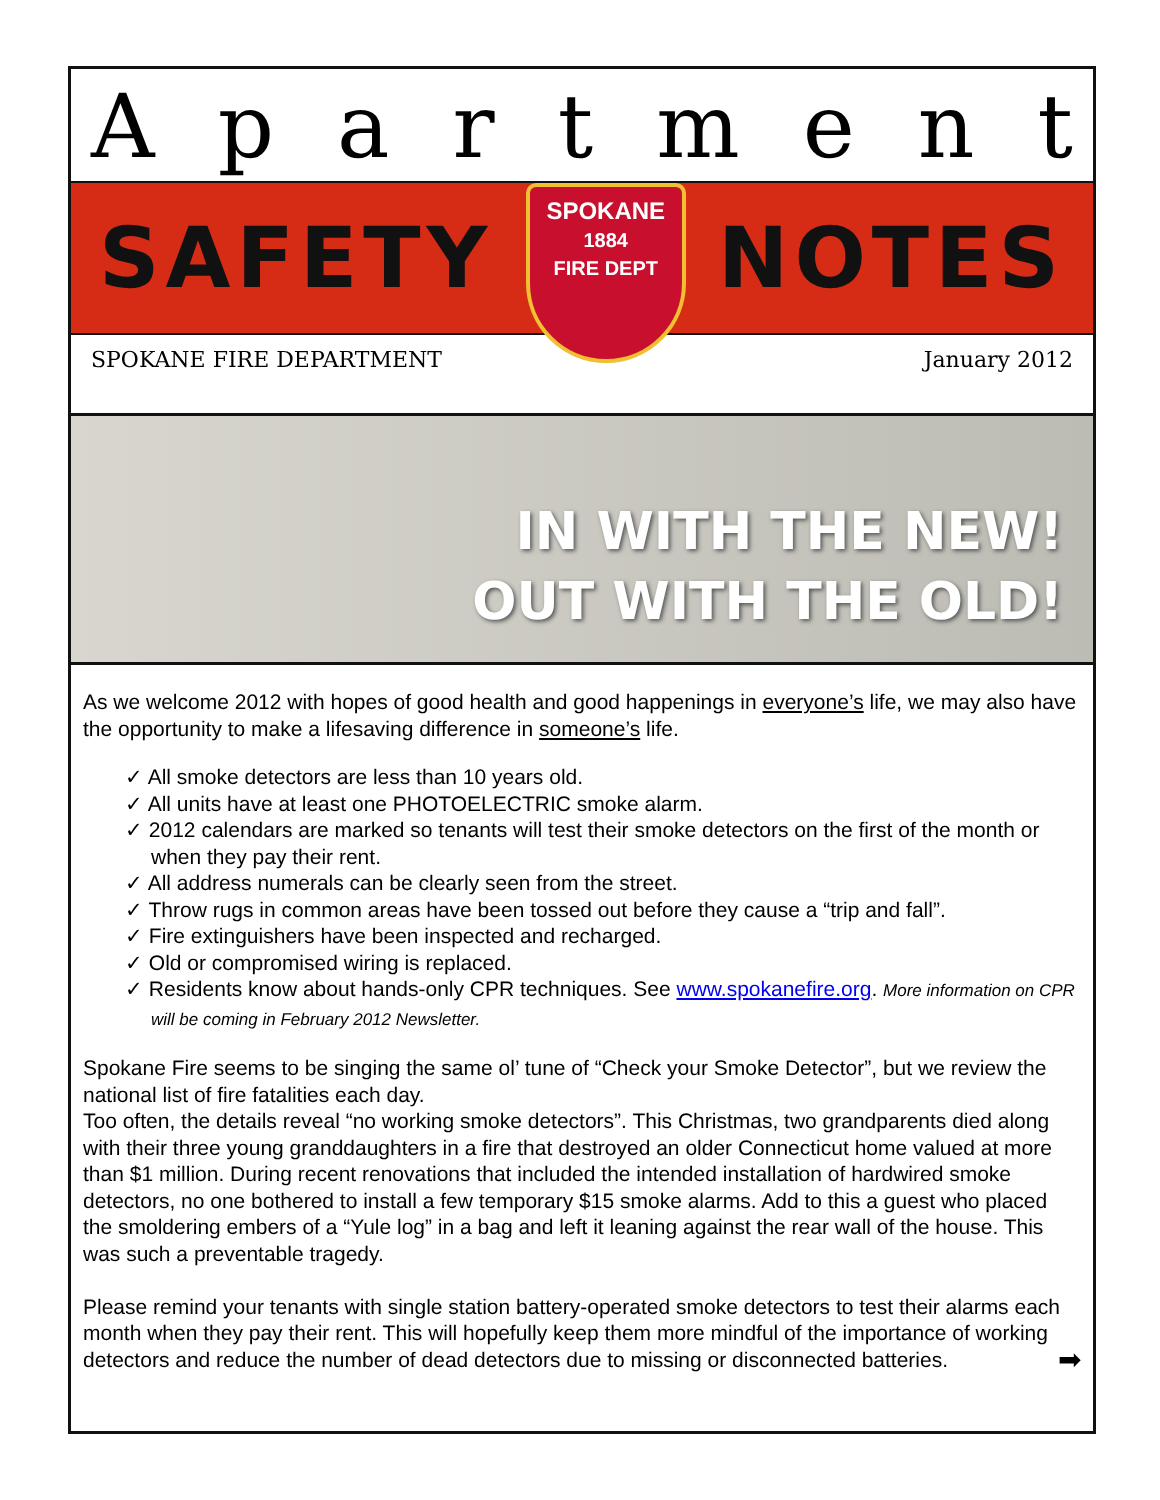Apartment
SAFETY
SPOKANE
1884
FIRE DEPT
NOTES
SPOKANE FIRE DEPARTMENT January 2012
IN WITH THE NEW!
OUT WITH THE OLD!
As we welcome 2012 with hopes of good health and good happenings in everyone’s life, we may also have the opportunity to make a lifesaving difference in someone’s life.
✓ All smoke detectors are less than 10 years old.
✓ All units have at least one PHOTOELECTRIC smoke alarm.
✓ 2012 calendars are marked so tenants will test their smoke detectors on the first of the month or when they pay their rent.
✓ All address numerals can be clearly seen from the street.
✓ Throw rugs in common areas have been tossed out before they cause a “trip and fall”.
✓ Fire extinguishers have been inspected and recharged.
✓ Old or compromised wiring is replaced.
✓ Residents know about hands-only CPR techniques. See www.spokanefire.org. More information on CPR will be coming in February 2012 Newsletter.
Spokane Fire seems to be singing the same ol’ tune of “Check your Smoke Detector”, but we review the national list of fire fatalities each day.
Too often, the details reveal “no working smoke detectors”. This Christmas, two grandparents died along with their three young granddaughters in a fire that destroyed an older Connecticut home valued at more than $1 million. During recent renovations that included the intended installation of hardwired smoke detectors, no one bothered to install a few temporary $15 smoke alarms. Add to this a guest who placed the smoldering embers of a “Yule log” in a bag and left it leaning against the rear wall of the house. This was such a preventable tragedy.
Please remind your tenants with single station battery-operated smoke detectors to test their alarms each month when they pay their rent. This will hopefully keep them more mindful of the importance of working detectors and reduce the number of dead detectors due to missing or disconnected batteries. ➡